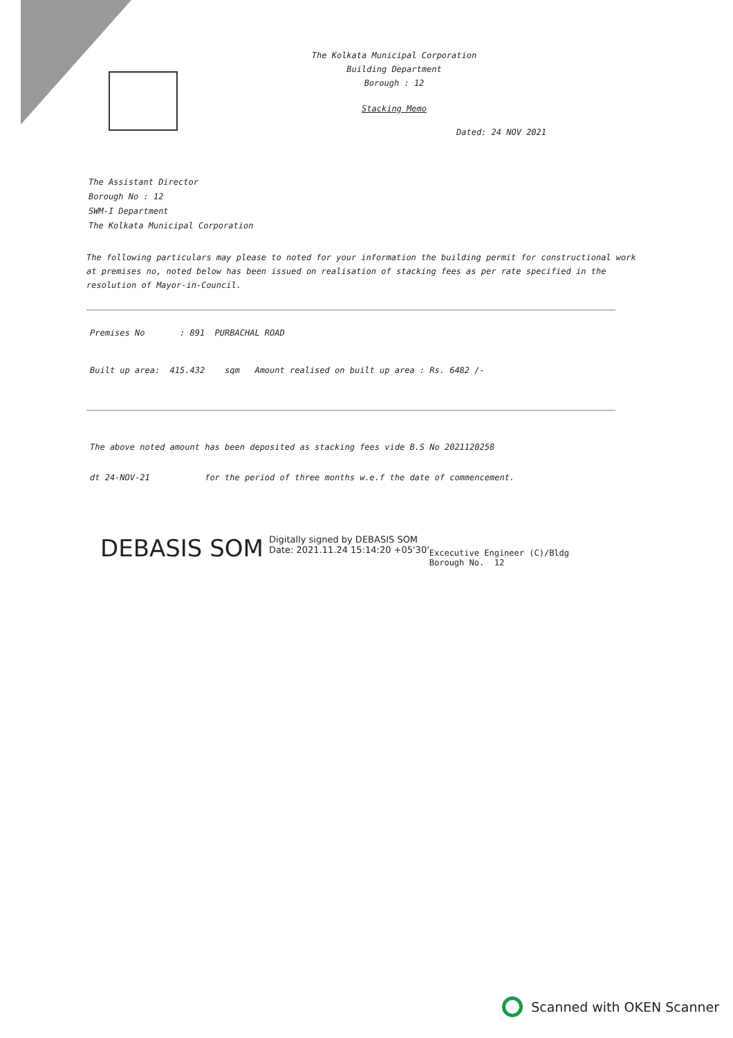The Kolkata Municipal Corporation
Building Department
Borough : 12
Stacking Memo
Dated: 24 NOV 2021
The Assistant Director
Borough No : 12
SWM-I Department
The Kolkata Municipal Corporation
The following particulars may please to noted for your information the building permit for constructional work at premises no, noted below has been issued on realisation of stacking fees as per rate specified in the resolution of Mayor-in-Council.
Premises No : 891 PURBACHAL ROAD
Built up area: 415.432 sqm Amount realised on built up area : Rs. 6482 /-
The above noted amount has been deposited as stacking fees vide B.S No 2021120258
dt 24-NOV-21 for the period of three months w.e.f the date of commencement.
DEBASIS SOM Digitally signed by DEBASIS SOM
Date: 2021.11.24 15:14:20 +05'30' Excecutive Engineer (C)/Bldg
Borough No. 12
Scanned with OKEN Scanner